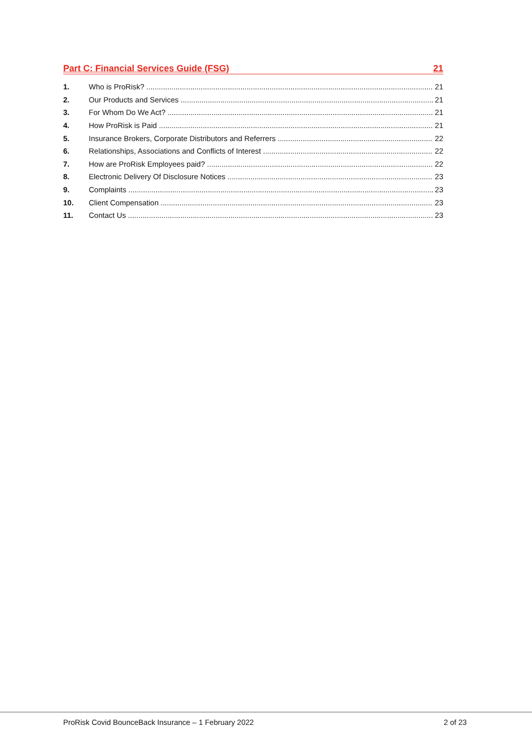Part C: Financial Services Guide (FSG) 21
1. Who is ProRisk? 21
2. Our Products and Services 21
3. For Whom Do We Act? 21
4. How ProRisk is Paid 21
5. Insurance Brokers, Corporate Distributors and Referrers 22
6. Relationships, Associations and Conflicts of Interest 22
7. How are ProRisk Employees paid? 22
8. Electronic Delivery Of Disclosure Notices 23
9. Complaints 23
10. Client Compensation 23
11. Contact Us 23
ProRisk Covid BounceBack Insurance – 1 February 2022
2 of 23